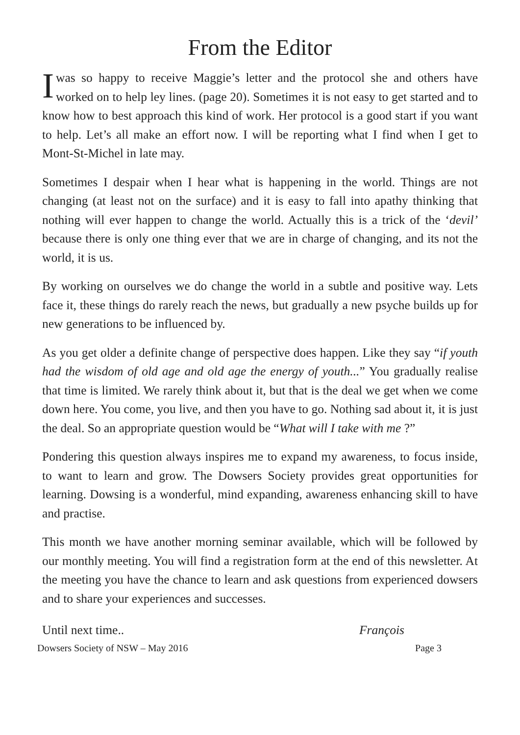From the Editor
Iwas so happy to receive Maggie’s letter and the protocol she and others have worked on to help ley lines. (page 20). Sometimes it is not easy to get started and to know how to best approach this kind of work. Her protocol is a good start if you want to help. Let’s all make an effort now. I will be reporting what I find when I get to Mont-St-Michel in late may.
Sometimes I despair when I hear what is happening in the world. Things are not changing (at least not on the surface) and it is easy to fall into apathy thinking that nothing will ever happen to change the world. Actually this is a trick of the ‘devil’ because there is only one thing ever that we are in charge of changing, and its not the world, it is us.
By working on ourselves we do change the world in a subtle and positive way. Lets face it, these things do rarely reach the news, but gradually a new psyche builds up for new generations to be influenced by.
As you get older a definite change of perspective does happen. Like they say “if youth had the wisdom of old age and old age the energy of youth...” You gradually realise that time is limited. We rarely think about it, but that is the deal we get when we come down here. You come, you live, and then you have to go. Nothing sad about it, it is just the deal. So an appropriate question would be “What will I take with me ?”
Pondering this question always inspires me to expand my awareness, to focus inside, to want to learn and grow. The Dowsers Society provides great opportunities for learning. Dowsing is a wonderful, mind expanding, awareness enhancing skill to have and practise.
This month we have another morning seminar available, which will be followed by our monthly meeting. You will find a registration form at the end of this newsletter. At the meeting you have the chance to learn and ask questions from experienced dowsers and to share your experiences and successes.
Until next time.. François
Dowsers Society of NSW – May 2016 Page 3